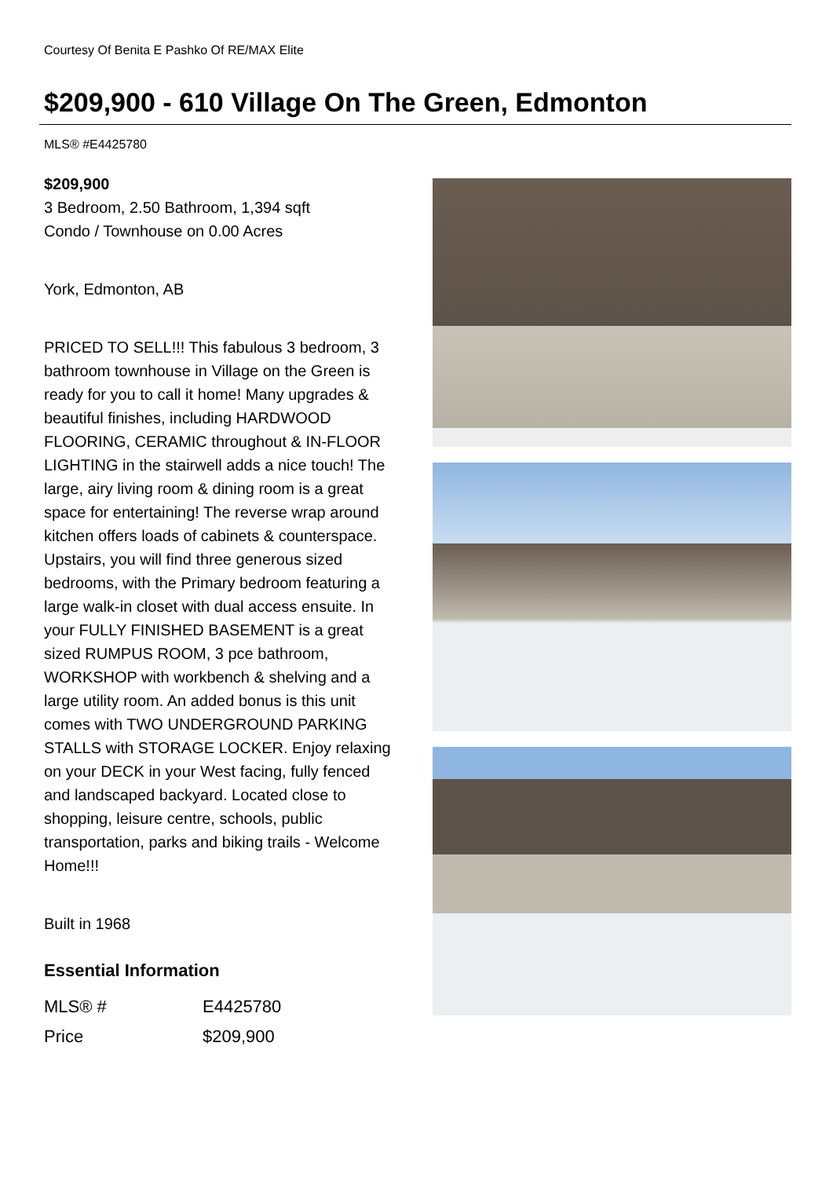Courtesy Of Benita E Pashko Of RE/MAX Elite
$209,900 - 610 Village On The Green, Edmonton
MLS® #E4425780
$209,900
3 Bedroom, 2.50 Bathroom, 1,394 sqft
Condo / Townhouse on 0.00 Acres
York, Edmonton, AB
PRICED TO SELL!!! This fabulous 3 bedroom, 3 bathroom townhouse in Village on the Green is ready for you to call it home! Many upgrades & beautiful finishes, including HARDWOOD FLOORING, CERAMIC throughout & IN-FLOOR LIGHTING in the stairwell adds a nice touch! The large, airy living room & dining room is a great space for entertaining! The reverse wrap around kitchen offers loads of cabinets & counterspace. Upstairs, you will find three generous sized bedrooms, with the Primary bedroom featuring a large walk-in closet with dual access ensuite. In your FULLY FINISHED BASEMENT is a great sized RUMPUS ROOM, 3 pce bathroom, WORKSHOP with workbench & shelving and a large utility room. An added bonus is this unit comes with TWO UNDERGROUND PARKING STALLS with STORAGE LOCKER. Enjoy relaxing on your DECK in your West facing, fully fenced and landscaped backyard. Located close to shopping, leisure centre, schools, public transportation, parks and biking trails - Welcome Home!!!
Built in 1968
Essential Information
| MLS® # | E4425780 |
| Price | $209,900 |